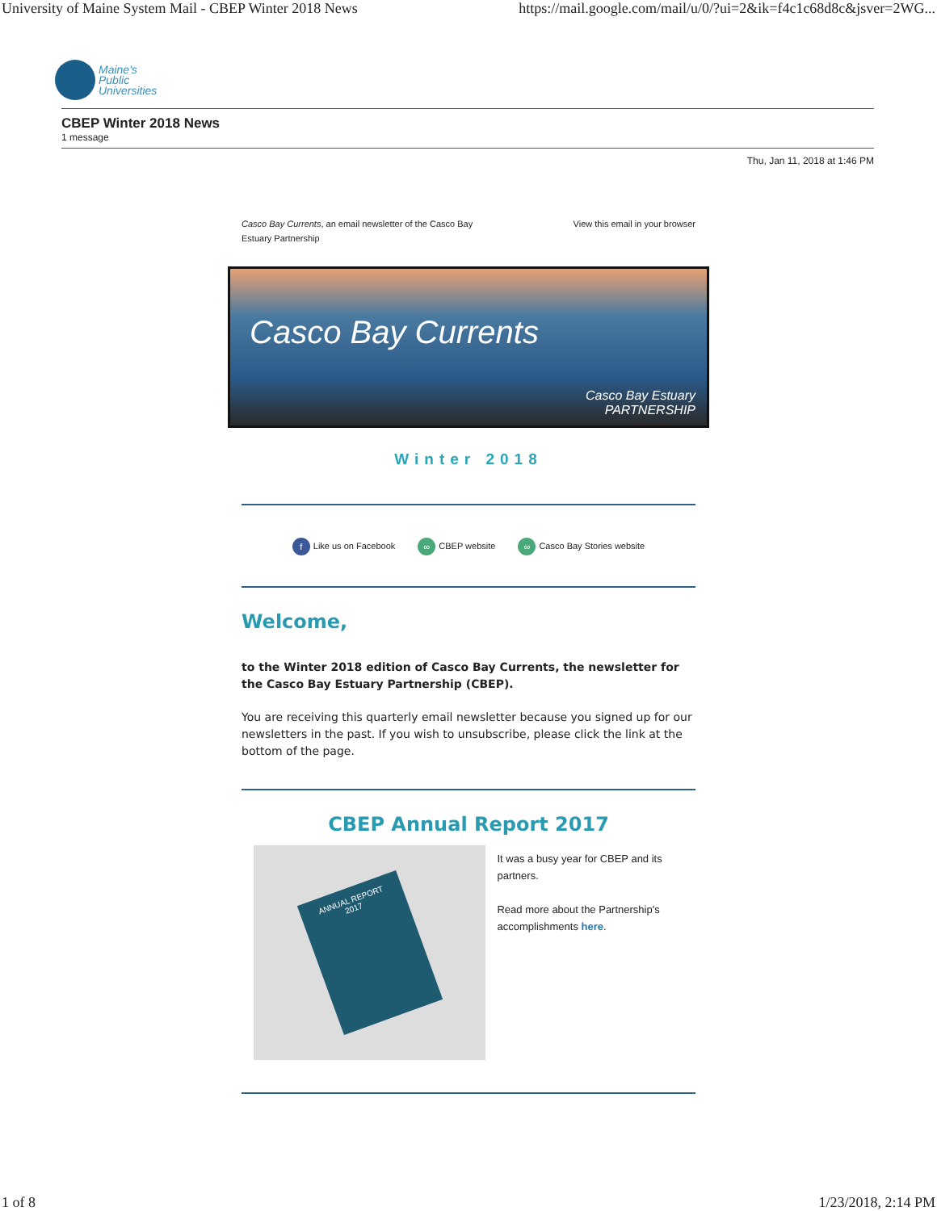University of Maine System Mail - CBEP Winter 2018 News https://mail.google.com/mail/u/0/?ui=2&ik=f4c1c68d8c&jsver=2WG...
Maine's
Public
Universities
CBEP Winter 2018 News
1 message
Thu, Jan 11, 2018 at 1:46 PM
Casco Bay Currents, an email newsletter of the Casco Bay
Estuary Partnership View this email in your browser
Casco Bay Currents
Casco Bay Estuary
PARTNERSHIP
Winter 2018
f Like us on Facebook ∞ CBEP website ∞ Casco Bay Stories website
Welcome,
to the Winter 2018 edition of Casco Bay Currents, the newsletter for the Casco Bay Estuary Partnership (CBEP).
You are receiving this quarterly email newsletter because you signed up for our newsletters in the past. If you wish to unsubscribe, please click the link at the bottom of the page.
CBEP Annual Report 2017
ANNUAL REPORT
2017
It was a busy year for CBEP and its partners.
Read more about the Partnership's accomplishments here.
1 of 8 1/23/2018, 2:14 PM